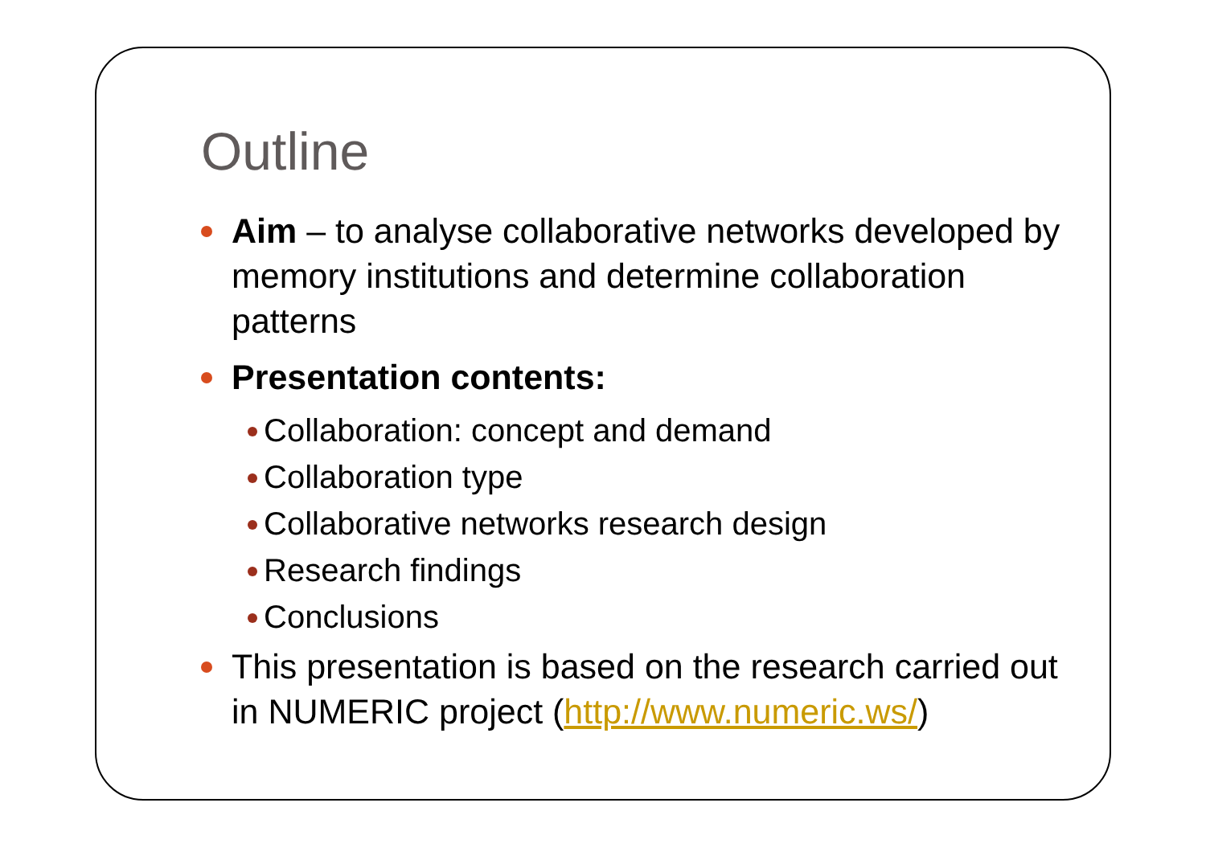Outline
Aim – to analyse collaborative networks developed by memory institutions and determine collaboration patterns
Presentation contents:
Collaboration: concept and demand
Collaboration type
Collaborative networks research design
Research findings
Conclusions
This presentation is based on the research carried out in NUMERIC project (http://www.numeric.ws/)